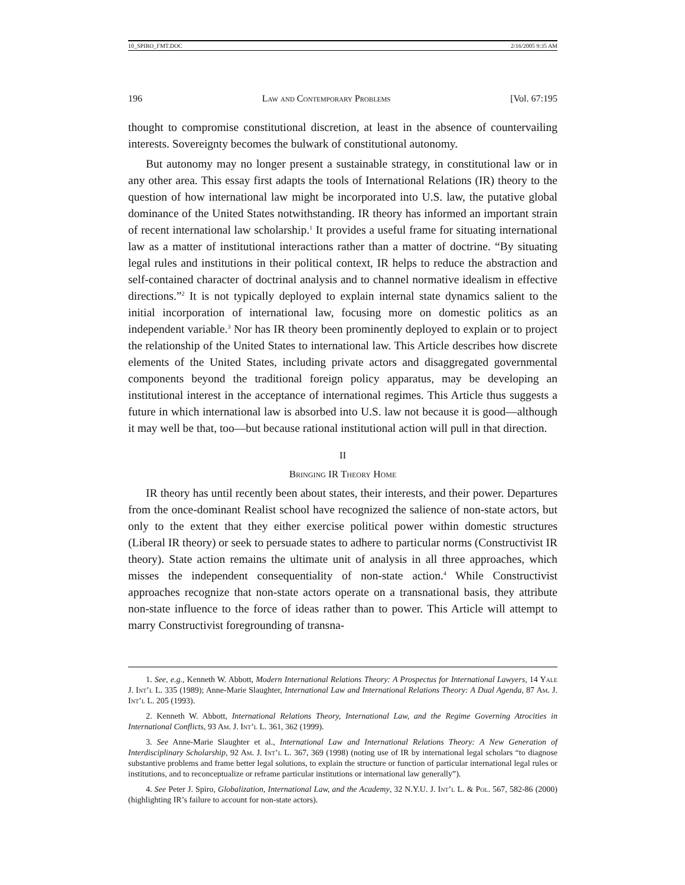10_SPIRO_FMT.DOC 2/16/2005 9:35 AM
196 Law and Contemporary Problems [Vol. 67:195
thought to compromise constitutional discretion, at least in the absence of countervailing interests. Sovereignty becomes the bulwark of constitutional autonomy.
But autonomy may no longer present a sustainable strategy, in constitutional law or in any other area. This essay first adapts the tools of International Relations (IR) theory to the question of how international law might be incorporated into U.S. law, the putative global dominance of the United States notwithstanding. IR theory has informed an important strain of recent international law scholarship.<sup>1</sup> It provides a useful frame for situating international law as a matter of institutional interactions rather than a matter of doctrine. “By situating legal rules and institutions in their political context, IR helps to reduce the abstraction and self-contained character of doctrinal analysis and to channel normative idealism in effective directions.”<sup>2</sup> It is not typically deployed to explain internal state dynamics salient to the initial incorporation of international law, focusing more on domestic politics as an independent variable.<sup>3</sup> Nor has IR theory been prominently deployed to explain or to project the relationship of the United States to international law. This Article describes how discrete elements of the United States, including private actors and disaggregated governmental components beyond the traditional foreign policy apparatus, may be developing an institutional interest in the acceptance of international regimes. This Article thus suggests a future in which international law is absorbed into U.S. law not because it is good—although it may well be that, too—but because rational institutional action will pull in that direction.
II
Bringing IR Theory Home
IR theory has until recently been about states, their interests, and their power. Departures from the once-dominant Realist school have recognized the salience of non-state actors, but only to the extent that they either exercise political power within domestic structures (Liberal IR theory) or seek to persuade states to adhere to particular norms (Constructivist IR theory). State action remains the ultimate unit of analysis in all three approaches, which misses the independent consequentiality of non-state action.<sup>4</sup> While Constructivist approaches recognize that non-state actors operate on a transnational basis, they attribute non-state influence to the force of ideas rather than to power. This Article will attempt to marry Constructivist foregrounding of transna-
1. See, e.g., Kenneth W. Abbott, Modern International Relations Theory: A Prospectus for International Lawyers, 14 Yale J. Int’l L. 335 (1989); Anne-Marie Slaughter, International Law and International Relations Theory: A Dual Agenda, 87 Am. J. Int’l L. 205 (1993).
2. Kenneth W. Abbott, International Relations Theory, International Law, and the Regime Governing Atrocities in International Conflicts, 93 Am. J. Int’l L. 361, 362 (1999).
3. See Anne-Marie Slaughter et al., International Law and International Relations Theory: A New Generation of Interdisciplinary Scholarship, 92 Am. J. Int’l L. 367, 369 (1998) (noting use of IR by international legal scholars “to diagnose substantive problems and frame better legal solutions, to explain the structure or function of particular international legal rules or institutions, and to reconceptualize or reframe particular institutions or international law generally”).
4. See Peter J. Spiro, Globalization, International Law, and the Academy, 32 N.Y.U. J. Int’l L. & Pol. 567, 582-86 (2000) (highlighting IR’s failure to account for non-state actors).